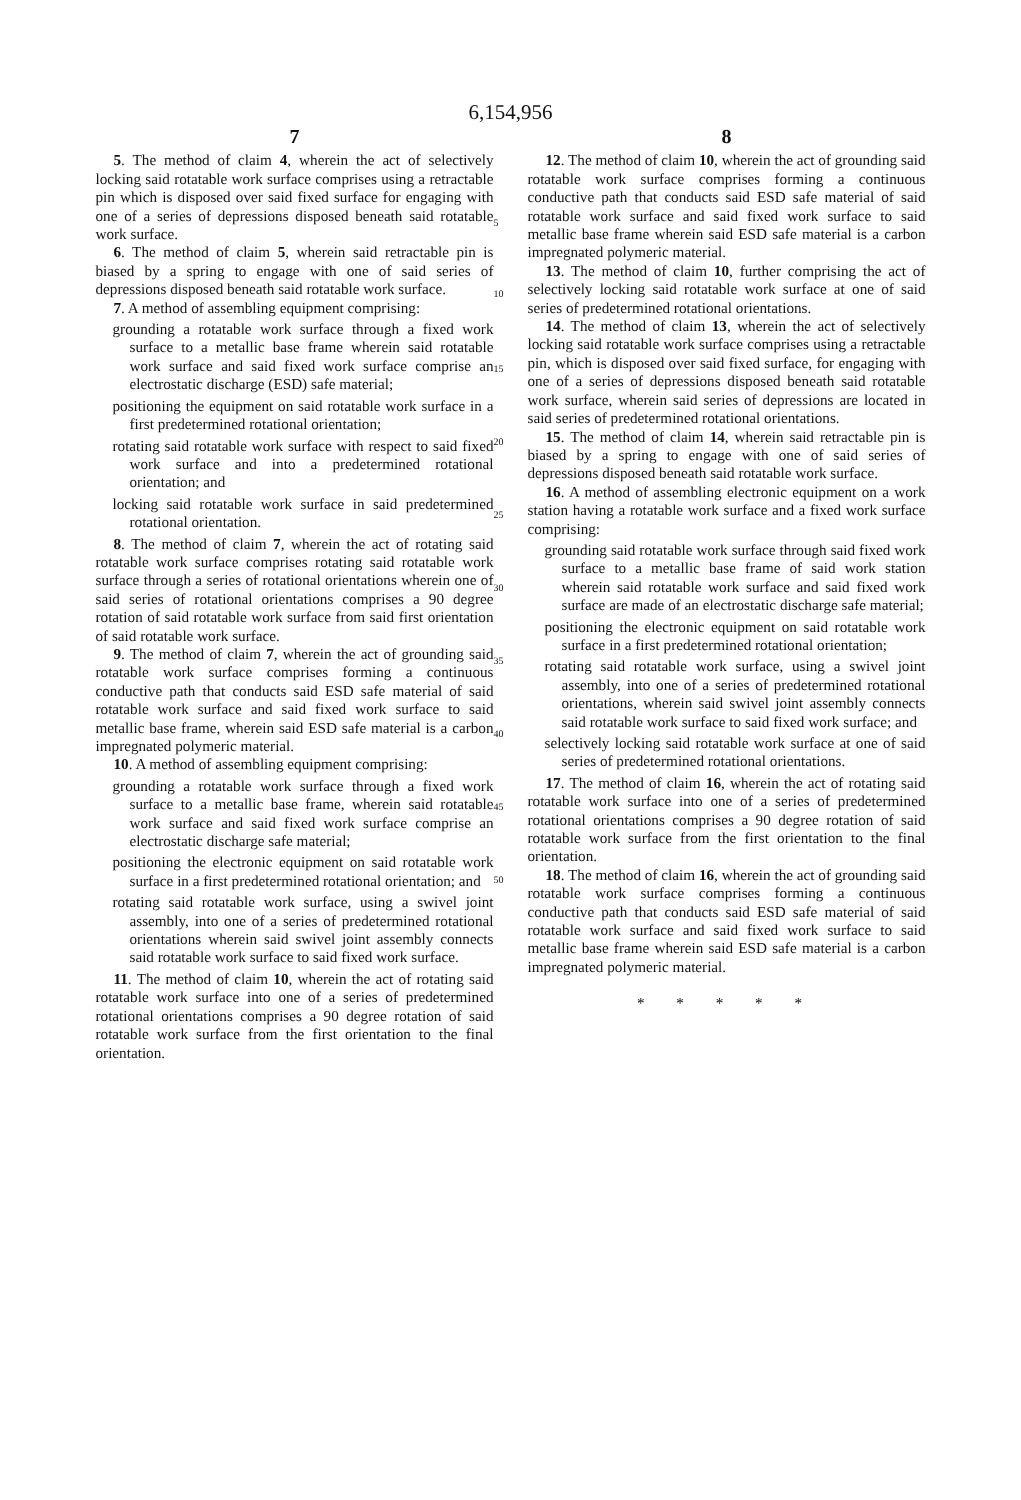6,154,956
7
5. The method of claim 4, wherein the act of selectively locking said rotatable work surface comprises using a retractable pin which is disposed over said fixed surface for engaging with one of a series of depressions disposed beneath said rotatable work surface.
6. The method of claim 5, wherein said retractable pin is biased by a spring to engage with one of said series of depressions disposed beneath said rotatable work surface.
7. A method of assembling equipment comprising:
grounding a rotatable work surface through a fixed work surface to a metallic base frame wherein said rotatable work surface and said fixed work surface comprise an electrostatic discharge (ESD) safe material;
positioning the equipment on said rotatable work surface in a first predetermined rotational orientation;
rotating said rotatable work surface with respect to said fixed work surface and into a predetermined rotational orientation; and
locking said rotatable work surface in said predetermined rotational orientation.
8. The method of claim 7, wherein the act of rotating said rotatable work surface comprises rotating said rotatable work surface through a series of rotational orientations wherein one of said series of rotational orientations comprises a 90 degree rotation of said rotatable work surface from said first orientation of said rotatable work surface.
9. The method of claim 7, wherein the act of grounding said rotatable work surface comprises forming a continuous conductive path that conducts said ESD safe material of said rotatable work surface and said fixed work surface to said metallic base frame, wherein said ESD safe material is a carbon impregnated polymeric material.
10. A method of assembling equipment comprising:
grounding a rotatable work surface through a fixed work surface to a metallic base frame, wherein said rotatable work surface and said fixed work surface comprise an electrostatic discharge safe material;
positioning the electronic equipment on said rotatable work surface in a first predetermined rotational orientation; and
rotating said rotatable work surface, using a swivel joint assembly, into one of a series of predetermined rotational orientations wherein said swivel joint assembly connects said rotatable work surface to said fixed work surface.
11. The method of claim 10, wherein the act of rotating said rotatable work surface into one of a series of predetermined rotational orientations comprises a 90 degree rotation of said rotatable work surface from the first orientation to the final orientation.
5
10
15
20
25
30
35
40
45
50
8
12. The method of claim 10, wherein the act of grounding said rotatable work surface comprises forming a continuous conductive path that conducts said ESD safe material of said rotatable work surface and said fixed work surface to said metallic base frame wherein said ESD safe material is a carbon impregnated polymeric material.
13. The method of claim 10, further comprising the act of selectively locking said rotatable work surface at one of said series of predetermined rotational orientations.
14. The method of claim 13, wherein the act of selectively locking said rotatable work surface comprises using a retractable pin, which is disposed over said fixed surface, for engaging with one of a series of depressions disposed beneath said rotatable work surface, wherein said series of depressions are located in said series of predetermined rotational orientations.
15. The method of claim 14, wherein said retractable pin is biased by a spring to engage with one of said series of depressions disposed beneath said rotatable work surface.
16. A method of assembling electronic equipment on a work station having a rotatable work surface and a fixed work surface comprising:
grounding said rotatable work surface through said fixed work surface to a metallic base frame of said work station wherein said rotatable work surface and said fixed work surface are made of an electrostatic discharge safe material;
positioning the electronic equipment on said rotatable work surface in a first predetermined rotational orientation;
rotating said rotatable work surface, using a swivel joint assembly, into one of a series of predetermined rotational orientations, wherein said swivel joint assembly connects said rotatable work surface to said fixed work surface; and
selectively locking said rotatable work surface at one of said series of predetermined rotational orientations.
17. The method of claim 16, wherein the act of rotating said rotatable work surface into one of a series of predetermined rotational orientations comprises a 90 degree rotation of said rotatable work surface from the first orientation to the final orientation.
18. The method of claim 16, wherein the act of grounding said rotatable work surface comprises forming a continuous conductive path that conducts said ESD safe material of said rotatable work surface and said fixed work surface to said metallic base frame wherein said ESD safe material is a carbon impregnated polymeric material.
* * * * *